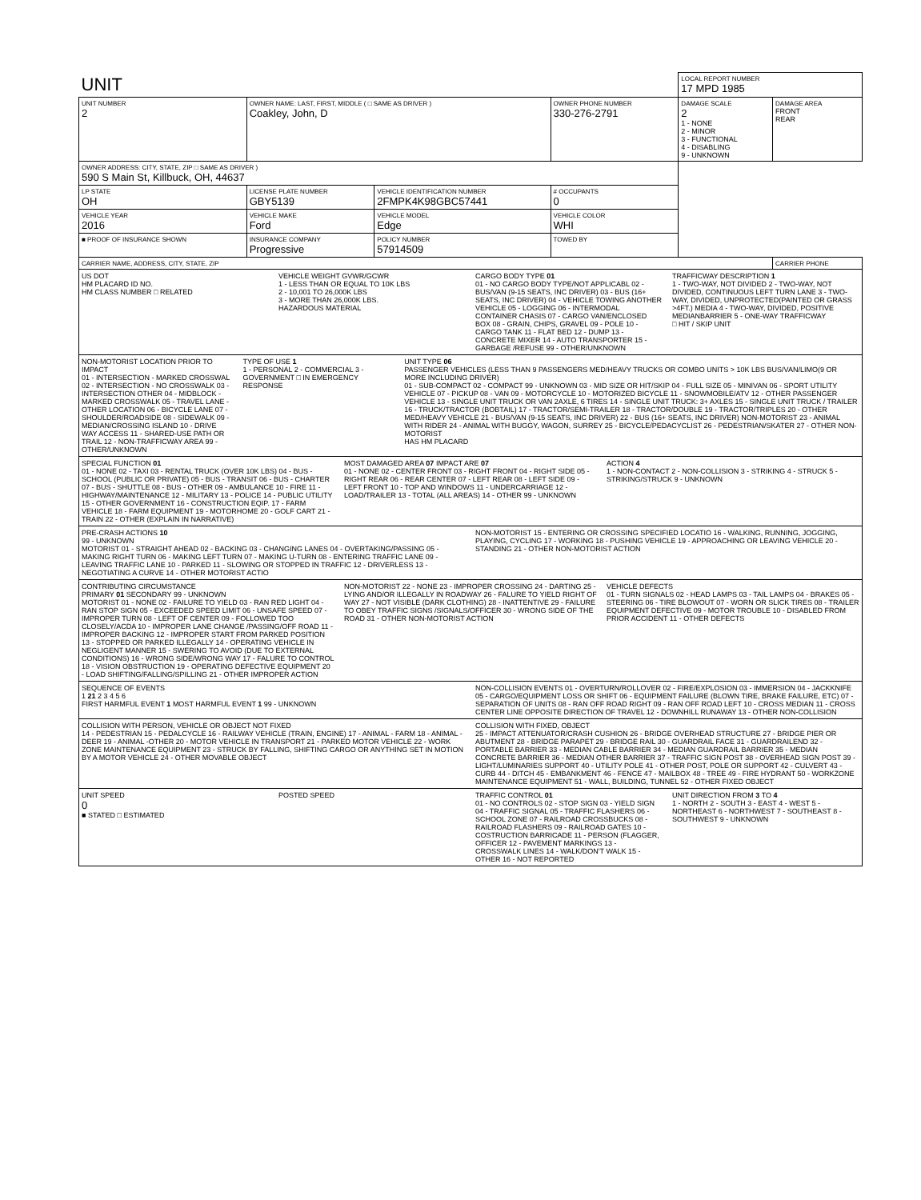| UNIT | | | | | LOCAL REPORT NUMBER 17 MPD 1985 | |
| UNIT NUMBER 2 | OWNER NAME: LAST, FIRST, MIDDLE ( □ SAME AS DRIVER ) Coakley, John, D | | | OWNER PHONE NUMBER 330-276-2791 | DAMAGE SCALE 2 1 - NONE 2 - MINOR 3 - FUNCTIONAL 4 - DISABLING 9 - UNKNOWN | DAMAGE AREA FRONT REAR |
| OWNER ADDRESS: CITY, STATE, ZIP □ SAME AS DRIVER ) 590 S Main St, Killbuck, OH, 44637 | | | | | | |
| LP STATE OH | LICENSE PLATE NUMBER GBY5139 | VEHICLE IDENTIFICATION NUMBER 2FMPK4K98GBC57441 | | # OCCUPANTS 0 | | |
| VEHICLE YEAR 2016 | VEHICLE MAKE Ford | VEHICLE MODEL Edge | VEHICLE COLOR WHI | | | |
| ■ PROOF OF INSURANCE SHOWN | INSURANCE COMPANY Progressive | POLICY NUMBER 57914509 | TOWED BY | | | |
| CARRIER NAME, ADDRESS, CITY, STATE, ZIP | | | | | | CARRIER PHONE |
US DOT
HM PLACARD ID NO.
HM CLASS NUMBER □ RELATED
VEHICLE WEIGHT GVWR/GCWR
1 - LESS THAN OR EQUAL TO 10K LBS
2 - 10,001 TO 26,000K LBS
3 - MORE THAN 26,000K LBS.
HAZARDOUS MATERIAL
CARGO BODY TYPE 01
01 - NO CARGO BODY TYPE/NOT APPLICABL 02 - BUS/VAN (9-15 SEATS, INC DRIVER) 03 - BUS (16+ SEATS, INC DRIVER) 04 - VEHICLE TOWING ANOTHER VEHICLE 05 - LOGGING 06 - INTERMODAL CONTAINER CHASIS 07 - CARGO VAN/ENCLOSED BOX 08 - GRAIN, CHIPS, GRAVEL 09 - POLE 10 - CARGO TANK 11 - FLAT BED 12 - DUMP 13 - CONCRETE MIXER 14 - AUTO TRANSPORTER 15 - GARBAGE /REFUSE 99 - OTHER/UNKNOWN
TRAFFICWAY DESCRIPTION 1
1 - TWO-WAY, NOT DIVIDED 2 - TWO-WAY, NOT DIVIDED, CONTINUOUS LEFT TURN LANE 3 - TWO-WAY, DIVIDED, UNPROTECTED(PAINTED OR GRASS >4FT.) MEDIA 4 - TWO-WAY, DIVIDED, POSITIVE MEDIANBARRIER 5 - ONE-WAY TRAFFICWAY
□ HIT / SKIP UNIT
NON-MOTORIST LOCATION PRIOR TO IMPACT
01 - INTERSECTION - MARKED CROSSWAL 02 - INTERSECTION - NO CROSSWALK 03 - INTERSECTION OTHER 04 - MIDBLOCK - MARKED CROSSWALK 05 - TRAVEL LANE - OTHER LOCATION 06 - BICYCLE LANE 07 - SHOULDER/ROADSIDE 08 - SIDEWALK 09 - MEDIAN/CROSSING ISLAND 10 - DRIVE WAY ACCESS 11 - SHARED-USE PATH OR TRAIL 12 - NON-TRAFFICWAY AREA 99 - OTHER/UNKNOWN
TYPE OF USE 1
1 - PERSONAL 2 - COMMERCIAL 3 - GOVERNMENT □ IN EMERGENCY RESPONSE
UNIT TYPE 06
PASSENGER VEHICLES (LESS THAN 9 PASSENGERS MED/HEAVY TRUCKS OR COMBO UNITS > 10K LBS BUS/VAN/LIMO(9 OR MORE INCLUDING DRIVER)
01 - SUB-COMPACT 02 - COMPACT 99 - UNKNOWN 03 - MID SIZE OR HIT/SKIP 04 - FULL SIZE 05 - MINIVAN 06 - SPORT UTILITY VEHICLE 07 - PICKUP 08 - VAN 09 - MOTORCYCLE 10 - MOTORIZED BICYCLE 11 - SNOWMOBILE/ATV 12 - OTHER PASSENGER VEHICLE 13 - SINGLE UNIT TRUCK OR VAN 2AXLE, 6 TIRES 14 - SINGLE UNIT TRUCK: 3+ AXLES 15 - SINGLE UNIT TRUCK / TRAILER 16 - TRUCK/TRACTOR (BOBTAIL) 17 - TRACTOR/SEMI-TRAILER 18 - TRACTOR/DOUBLE 19 - TRACTOR/TRIPLES 20 - OTHER MED/HEAVY VEHICLE 21 - BUS/VAN (9-15 SEATS, INC DRIVER) 22 - BUS (16+ SEATS, INC DRIVER) NON-MOTORIST 23 - ANIMAL WITH RIDER 24 - ANIMAL WITH BUGGY, WAGON, SURREY 25 - BICYCLE/PEDACYCLIST 26 - PEDESTRIAN/SKATER 27 - OTHER NON-MOTORIST
HAS HM PLACARD
SPECIAL FUNCTION 01
01 - NONE 02 - TAXI 03 - RENTAL TRUCK (OVER 10K LBS) 04 - BUS - SCHOOL (PUBLIC OR PRIVATE) 05 - BUS - TRANSIT 06 - BUS - CHARTER 07 - BUS - SHUTTLE 08 - BUS - OTHER 09 - AMBULANCE 10 - FIRE 11 - HIGHWAY/MAINTENANCE 12 - MILITARY 13 - POLICE 14 - PUBLIC UTILITY 15 - OTHER GOVERNMENT 16 - CONSTRUCTION EQIP. 17 - FARM VEHICLE 18 - FARM EQUIPMENT 19 - MOTORHOME 20 - GOLF CART 21 - TRAIN 22 - OTHER (EXPLAIN IN NARRATIVE)
MOST DAMAGED AREA 07 IMPACT ARE 07
01 - NONE 02 - CENTER FRONT 03 - RIGHT FRONT 04 - RIGHT SIDE 05 - RIGHT REAR 06 - REAR CENTER 07 - LEFT REAR 08 - LEFT SIDE 09 - LEFT FRONT 10 - TOP AND WINDOWS 11 - UNDERCARRIAGE 12 - LOAD/TRAILER 13 - TOTAL (ALL AREAS) 14 - OTHER 99 - UNKNOWN
ACTION 4
1 - NON-CONTACT 2 - NON-COLLISION 3 - STRIKING 4 - STRUCK 5 - STRIKING/STRUCK 9 - UNKNOWN
PRE-CRASH ACTIONS 10
99 - UNKNOWN
MOTORIST 01 - STRAIGHT AHEAD 02 - BACKING 03 - CHANGING LANES 04 - OVERTAKING/PASSING 05 - MAKING RIGHT TURN 06 - MAKING LEFT TURN 07 - MAKING U-TURN 08 - ENTERING TRAFFIC LANE 09 - LEAVING TRAFFIC LANE 10 - PARKED 11 - SLOWING OR STOPPED IN TRAFFIC 12 - DRIVERLESS 13 - NEGOTIATING A CURVE 14 - OTHER MOTORIST ACTIO
NON-MOTORIST 15 - ENTERING OR CROSSING SPECIFIED LOCATIO 16 - WALKING, RUNNING, JOGGING, PLAYING, CYCLING 17 - WORKING 18 - PUSHING VEHICLE 19 - APPROACHING OR LEAVING VEHICLE 20 - STANDING 21 - OTHER NON-MOTORIST ACTION
CONTRIBUTING CIRCUMSTANCE
PRIMARY 01 SECONDARY 99 - UNKNOWN
MOTORIST 01 - NONE 02 - FAILURE TO YIELD 03 - RAN RED LIGHT 04 - RAN STOP SIGN 05 - EXCEEDED SPEED LIMIT 06 - UNSAFE SPEED 07 - IMPROPER TURN 08 - LEFT OF CENTER 09 - FOLLOWED TOO CLOSELY/ACDA 10 - IMPROPER LANE CHANGE /PASSING/OFF ROAD 11 - IMPROPER BACKING 12 - IMPROPER START FROM PARKED POSITION 13 - STOPPED OR PARKED ILLEGALLY 14 - OPERATING VEHICLE IN NEGLIGENT MANNER 15 - SWERING TO AVOID (DUE TO EXTERNAL CONDITIONS) 16 - WRONG SIDE/WRONG WAY 17 - FALURE TO CONTROL 18 - VISION OBSTRUCTION 19 - OPERATING DEFECTIVE EQUIPMENT 20 - LOAD SHIFTING/FALLING/SPILLING 21 - OTHER IMPROPER ACTION
NON-MOTORIST 22 - NONE 23 - IMPROPER CROSSING 24 - DARTING 25 - LYING AND/OR ILLEGALLY IN ROADWAY 26 - FALURE TO YIELD RIGHT OF WAY 27 - NOT VISIBLE (DARK CLOTHING) 28 - INATTENTIVE 29 - FAILURE TO OBEY TRAFFIC SIGNS /SIGNALS/OFFICER 30 - WRONG SIDE OF THE ROAD 31 - OTHER NON-MOTORIST ACTION
VEHICLE DEFECTS
01 - TURN SIGNALS 02 - HEAD LAMPS 03 - TAIL LAMPS 04 - BRAKES 05 - STEERING 06 - TIRE BLOWOUT 07 - WORN OR SLICK TIRES 08 - TRAILER EQUIPMENT DEFECTIVE 09 - MOTOR TROUBLE 10 - DISABLED FROM PRIOR ACCIDENT 11 - OTHER DEFECTS
SEQUENCE OF EVENTS
1 21 2 3 4 5 6
FIRST HARMFUL EVENT 1 MOST HARMFUL EVENT 1 99 - UNKNOWN
NON-COLLISION EVENTS 01 - OVERTURN/ROLLOVER 02 - FIRE/EXPLOSION 03 - IMMERSION 04 - JACKKNIFE 05 - CARGO/EQUIPMENT LOSS OR SHIFT 06 - EQUIPMENT FAILURE (BLOWN TIRE, BRAKE FAILURE, ETC) 07 - SEPARATION OF UNITS 08 - RAN OFF ROAD RIGHT 09 - RAN OFF ROAD LEFT 10 - CROSS MEDIAN 11 - CROSS CENTER LINE OPPOSITE DIRECTION OF TRAVEL 12 - DOWNHILL RUNAWAY 13 - OTHER NON-COLLISION
COLLISION WITH PERSON, VEHICLE OR OBJECT NOT FIXED
14 - PEDESTRIAN 15 - PEDALCYCLE 16 - RAILWAY VEHICLE (TRAIN, ENGINE) 17 - ANIMAL - FARM 18 - ANIMAL - DEER 19 - ANIMAL -OTHER 20 - MOTOR VEHICLE IN TRANSPORT 21 - PARKED MOTOR VEHICLE 22 - WORK ZONE MAINTENANCE EQUIPMENT 23 - STRUCK BY FALLING, SHIFTING CARGO OR ANYTHING SET IN MOTION BY A MOTOR VEHICLE 24 - OTHER MOVABLE OBJECT
COLLISION WITH FIXED, OBJECT
25 - IMPACT ATTENUATOR/CRASH CUSHION 26 - BRIDGE OVERHEAD STRUCTURE 27 - BRIDGE PIER OR ABUTMENT 28 - BRIDGE PARAPET 29 - BRIDGE RAIL 30 - GUARDRAIL FACE 31 - GUARDRAILEND 32 - PORTABLE BARRIER 33 - MEDIAN CABLE BARRIER 34 - MEDIAN GUARDRAIL BARRIER 35 - MEDIAN CONCRETE BARRIER 36 - MEDIAN OTHER BARRIER 37 - TRAFFIC SIGN POST 38 - OVERHEAD SIGN POST 39 - LIGHT/LUMINARIES SUPPORT 40 - UTILITY POLE 41 - OTHER POST, POLE OR SUPPORT 42 - CULVERT 43 - CURB 44 - DITCH 45 - EMBANKMENT 46 - FENCE 47 - MAILBOX 48 - TREE 49 - FIRE HYDRANT 50 - WORKZONE MAINTENANCE EQUIPMENT 51 - WALL, BUILDING, TUNNEL 52 - OTHER FIXED OBJECT
UNIT SPEED
0
■ STATED □ ESTIMATED
POSTED SPEED TRAFFIC CONTROL 01
01 - NO CONTROLS 02 - STOP SIGN 03 - YIELD SIGN 04 - TRAFFIC SIGNAL 05 - TRAFFIC FLASHERS 06 - SCHOOL ZONE 07 - RAILROAD CROSSBUCKS 08 - RAILROAD FLASHERS 09 - RAILROAD GATES 10 - COSTRUCTION BARRICADE 11 - PERSON (FLAGGER, OFFICER 12 - PAVEMENT MARKINGS 13 - CROSSWALK LINES 14 - WALK/DON'T WALK 15 - OTHER 16 - NOT REPORTED
UNIT DIRECTION FROM 3 TO 4
1 - NORTH 2 - SOUTH 3 - EAST 4 - WEST 5 - NORTHEAST 6 - NORTHWEST 7 - SOUTHEAST 8 - SOUTHWEST 9 - UNKNOWN